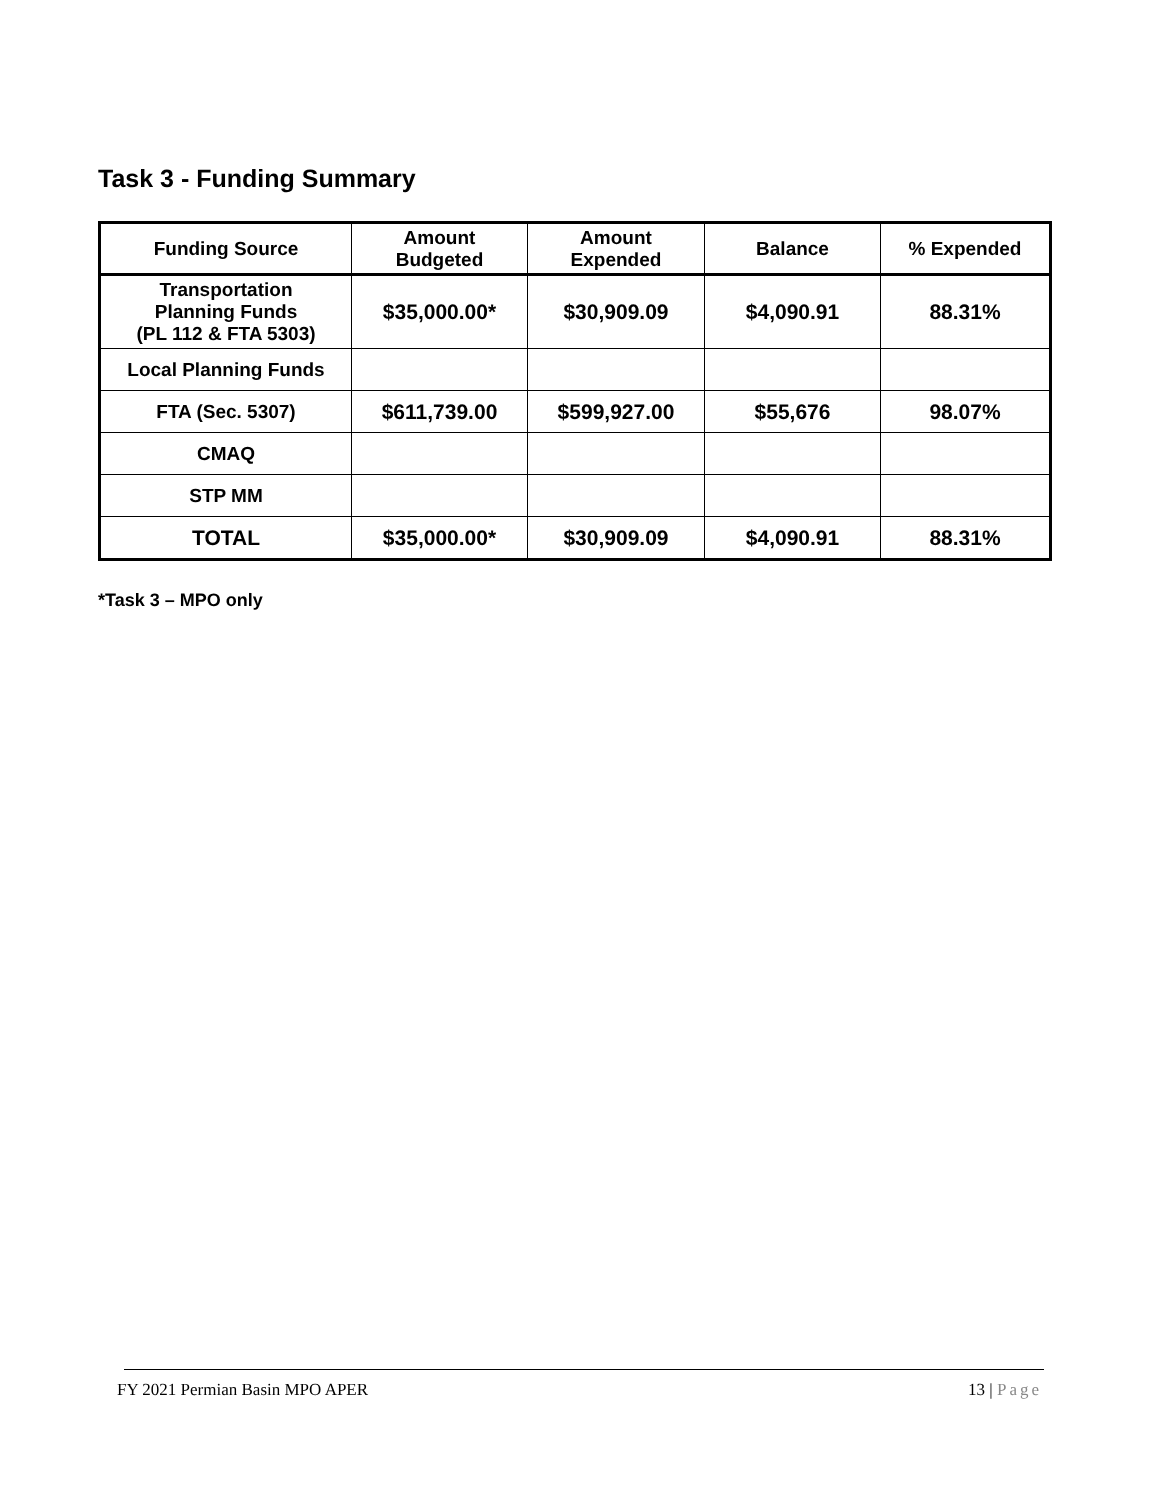Task 3 - Funding Summary
| Funding Source | Amount Budgeted | Amount Expended | Balance | % Expended |
| --- | --- | --- | --- | --- |
| Transportation Planning Funds (PL 112 & FTA 5303) | $35,000.00* | $30,909.09 | $4,090.91 | 88.31% |
| Local Planning Funds | | | | |
| FTA (Sec. 5307) | $611,739.00 | $599,927.00 | $55,676 | 98.07% |
| CMAQ | | | | |
| STP MM | | | | |
| TOTAL | $35,000.00* | $30,909.09 | $4,090.91 | 88.31% |
*Task 3 – MPO only
FY 2021 Permian Basin MPO APER 13 | Page